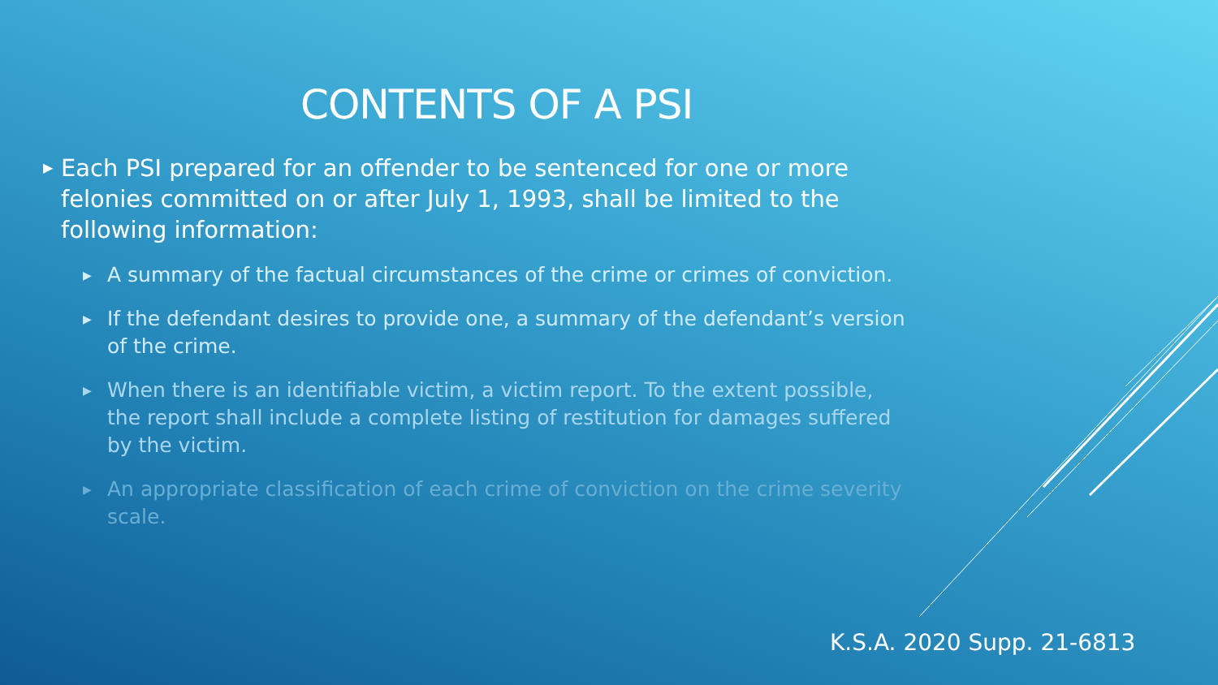CONTENTS OF A PSI
▶ Each PSI prepared for an offender to be sentenced for one or more felonies committed on or after July 1, 1993, shall be limited to the following information:
▶ A summary of the factual circumstances of the crime or crimes of conviction.
▶ If the defendant desires to provide one, a summary of the defendant’s version of the crime.
▶ When there is an identifiable victim, a victim report. To the extent possible, the report shall include a complete listing of restitution for damages suffered by the victim.
▶ An appropriate classification of each crime of conviction on the crime severity scale.
K.S.A. 2020 Supp. 21-6813